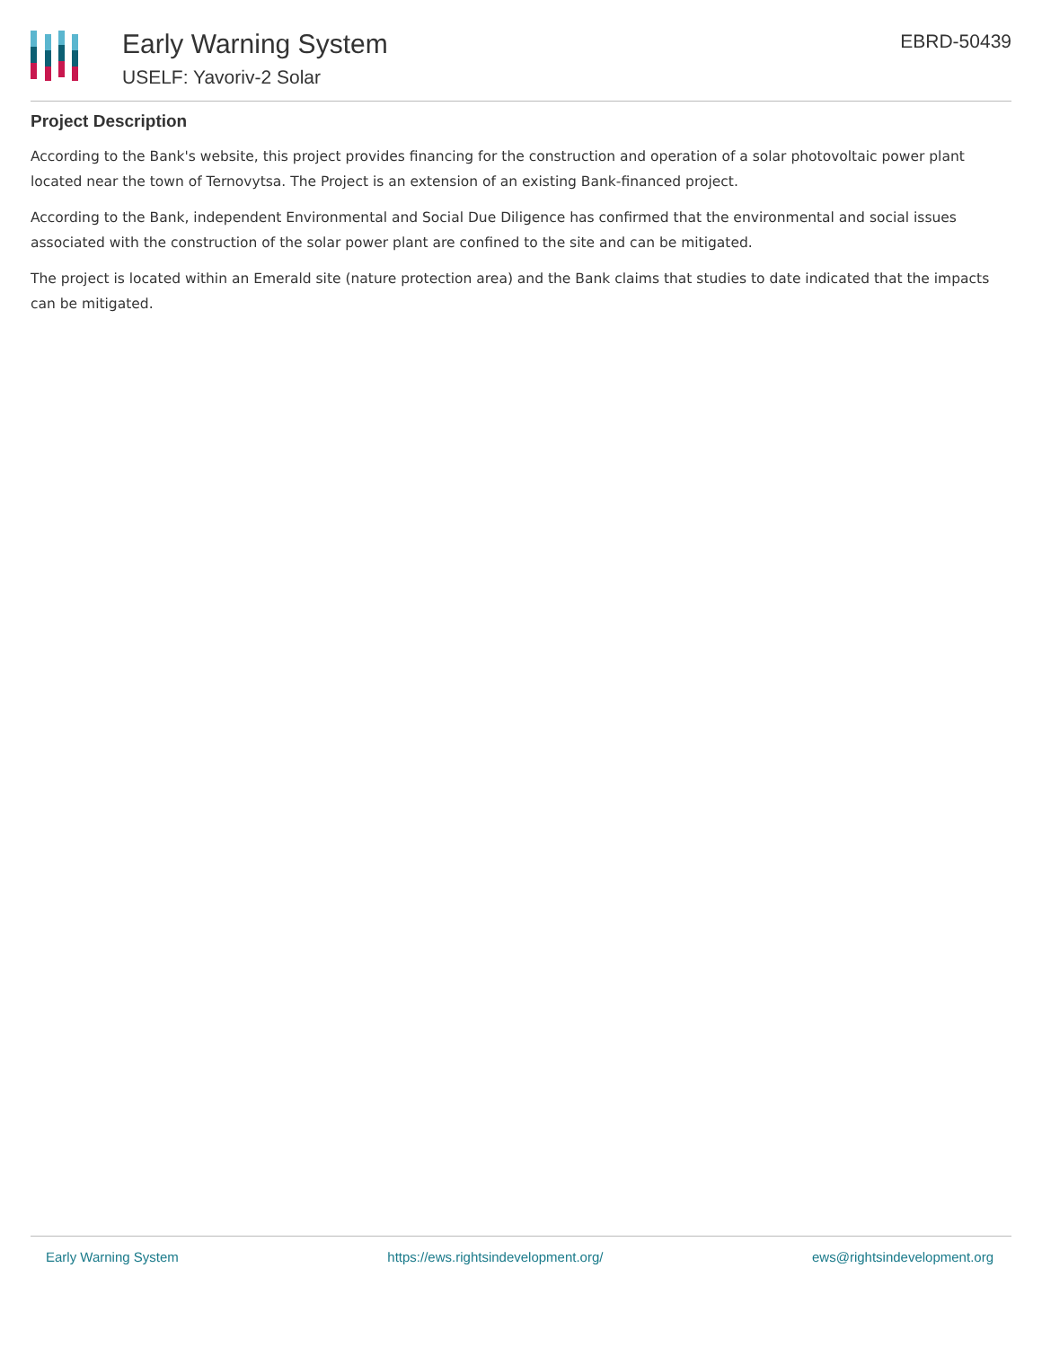Early Warning System
USELF: Yavoriv-2 Solar
EBRD-50439
Project Description
According to the Bank's website, this project provides financing for the construction and operation of a solar photovoltaic power plant located near the town of Ternovytsa. The Project is an extension of an existing Bank-financed project.
According to the Bank, independent Environmental and Social Due Diligence has confirmed that the environmental and social issues associated with the construction of the solar power plant are confined to the site and can be mitigated.
The project is located within an Emerald site (nature protection area) and the Bank claims that studies to date indicated that the impacts can be mitigated.
Early Warning System https://ews.rightsindevelopment.org/ ews@rightsindevelopment.org